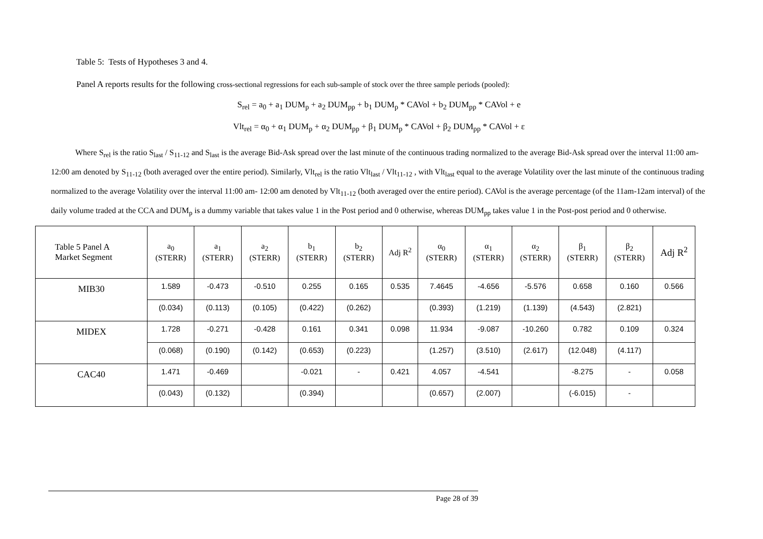Table 5: Tests of Hypotheses 3 and 4.
Panel A reports results for the following cross-sectional regressions for each sub-sample of stock over the three sample periods (pooled):
S<sub>rel</sub> = a<sub>0</sub> + a<sub>1</sub> DUM<sub>p</sub> + a<sub>2</sub> DUM<sub>pp</sub> + b<sub>1</sub> DUM<sub>p</sub> * CAVol + b<sub>2</sub> DUM<sub>pp</sub> * CAVol + e
Vlt<sub>rel</sub> = α<sub>0</sub> + α<sub>1</sub> DUM<sub>p</sub> + α<sub>2</sub> DUM<sub>pp</sub> + β<sub>1</sub> DUM<sub>p</sub> * CAVol + β<sub>2</sub> DUM<sub>pp</sub> * CAVol + ε
Where S<sub>rel</sub> is the ratio S<sub>last</sub> / S<sub>11-12</sub> and S<sub>last</sub> is the average Bid-Ask spread over the last minute of the continuous trading normalized to the average Bid-Ask spread over the interval 11:00 am- 12:00 am denoted by S<sub>11-12</sub> (both averaged over the entire period). Similarly, Vlt<sub>rel</sub> is the ratio Vlt<sub>last</sub> / Vlt<sub>11-12</sub> , with Vlt<sub>last</sub> equal to the average Volatility over the last minute of the continuous trading normalized to the average Volatility over the interval 11:00 am- 12:00 am denoted by Vlt<sub>11-12</sub> (both averaged over the entire period). CAVol is the average percentage (of the 11am-12am interval) of the daily volume traded at the CCA and DUM<sub>p</sub> is a dummy variable that takes value 1 in the Post period and 0 otherwise, whereas DUM<sub>pp</sub> takes value 1 in the Post-post period and 0 otherwise.
| Table 5 Panel A Market Segment | a<sub>0</sub> (STERR) | a<sub>1</sub> (STERR) | a<sub>2</sub> (STERR) | b<sub>1</sub> (STERR) | b<sub>2</sub> (STERR) | Adj R<sup>2</sup> | α<sub>0</sub> (STERR) | α<sub>1</sub> (STERR) | α<sub>2</sub> (STERR) | β<sub>1</sub> (STERR) | β<sub>2</sub> (STERR) | Adj R<sup>2</sup> |
| --- | --- | --- | --- | --- | --- | --- | --- | --- | --- | --- | --- | --- |
| MIB30 | 1.589 | -0.473 | -0.510 | 0.255 | 0.165 | 0.535 | 7.4645 | -4.656 | -5.576 | 0.658 | 0.160 | 0.566 |
| | (0.034) | (0.113) | (0.105) | (0.422) | (0.262) | | (0.393) | (1.219) | (1.139) | (4.543) | (2.821) | |
| MIDEX | 1.728 | -0.271 | -0.428 | 0.161 | 0.341 | 0.098 | 11.934 | -9.087 | -10.260 | 0.782 | 0.109 | 0.324 |
| | (0.068) | (0.190) | (0.142) | (0.653) | (0.223) | | (1.257) | (3.510) | (2.617) | (12.048) | (4.117) | |
| CAC40 | 1.471 | -0.469 | | -0.021 | - | 0.421 | 4.057 | -4.541 | | -8.275 | - | 0.058 |
| | (0.043) | (0.132) | | (0.394) | | | (0.657) | (2.007) | | (-6.015) | - | |
Page 28 of 39